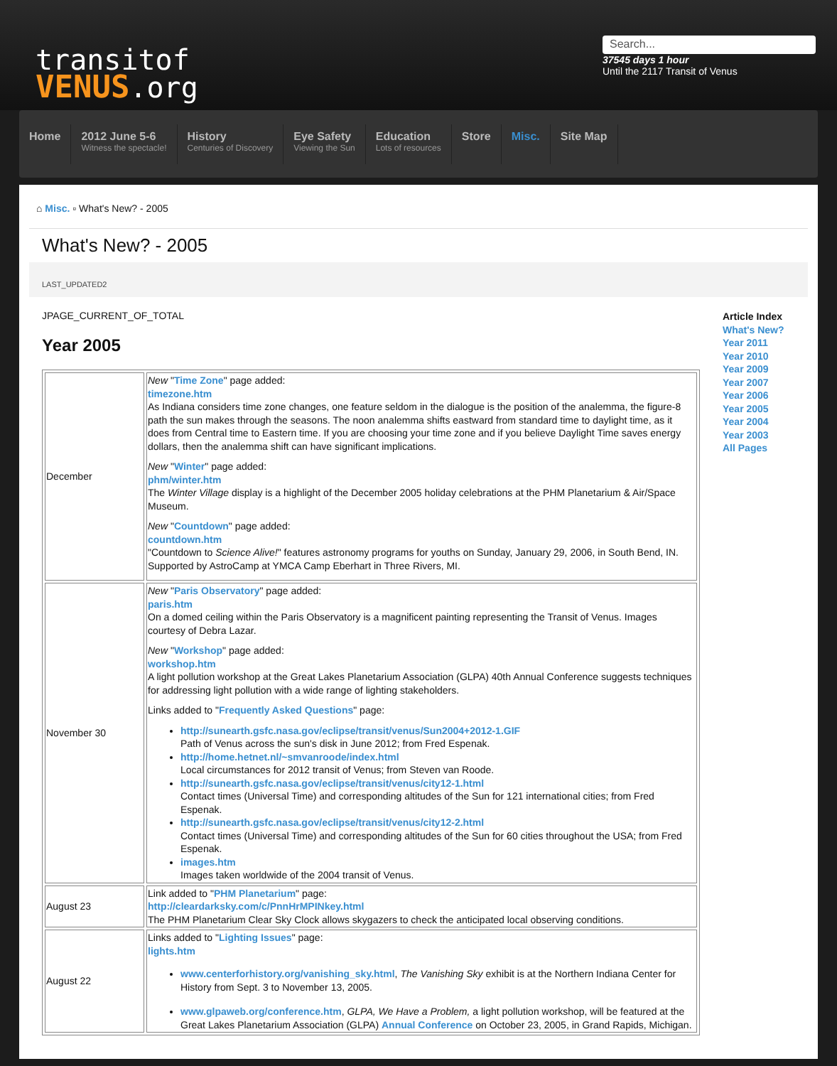transitof
VENUS.org
Search...
37545 days 1 hour
Until the 2117 Transit of Venus
Home
2012 June 5-6
Witness the spectacle!
History
Centuries of Discovery
Eye Safety
Viewing the Sun
Education
Lots of resources
Store Misc. Site Map
⌂ Misc. ▫ What's New? - 2005
What's New? - 2005
LAST_UPDATED2
JPAGE_CURRENT_OF_TOTAL
Year 2005
| December | New " Time Zone " page added: timezone.htm As Indiana considers time zone changes, one feature seldom in the dialogue is the position of the analemma, the figure-8 path the sun makes through the seasons. The noon analemma shifts eastward from standard time to daylight time, as it does from Central time to Eastern time. If you are choosing your time zone and if you believe Daylight Time saves energy dollars, then the analemma shift can have significant implications. New " Winter " page added: phm/winter.htm The Winter Village display is a highlight of the December 2005 holiday celebrations at the PHM Planetarium & Air/Space Museum. New " Countdown " page added: countdown.htm "Countdown to Science Alive! " features astronomy programs for youths on Sunday, January 29, 2006, in South Bend, IN. Supported by AstroCamp at YMCA Camp Eberhart in Three Rivers, MI. |
| November 30 | New " Paris Observatory " page added: paris.htm On a domed ceiling within the Paris Observatory is a magnificent painting representing the Transit of Venus. Images courtesy of Debra Lazar. New " Workshop " page added: workshop.htm A light pollution workshop at the Great Lakes Planetarium Association (GLPA) 40th Annual Conference suggests techniques for addressing light pollution with a wide range of lighting stakeholders. Links added to " Frequently Asked Questions " page: http://sunearth.gsfc.nasa.gov/eclipse/transit/venus/Sun2004+2012-1.GIF Path of Venus across the sun's disk in June 2012; from Fred Espenak. http://home.hetnet.nl/~smvanroode/index.html Local circumstances for 2012 transit of Venus; from Steven van Roode. http://sunearth.gsfc.nasa.gov/eclipse/transit/venus/city12-1.html Contact times (Universal Time) and corresponding altitudes of the Sun for 121 international cities; from Fred Espenak. http://sunearth.gsfc.nasa.gov/eclipse/transit/venus/city12-2.html Contact times (Universal Time) and corresponding altitudes of the Sun for 60 cities throughout the USA; from Fred Espenak. images.htm Images taken worldwide of the 2004 transit of Venus. |
| August 23 | Link added to " PHM Planetarium " page: http://cleardarksky.com/c/PnnHrMPINkey.html The PHM Planetarium Clear Sky Clock allows skygazers to check the anticipated local observing conditions. |
| August 22 | Links added to " Lighting Issues " page: lights.htm www.centerforhistory.org/vanishing_sky.html , The Vanishing Sky exhibit is at the Northern Indiana Center for History from Sept. 3 to November 13, 2005. www.glpaweb.org/conference.htm , GLPA, We Have a Problem, a light pollution workshop, will be featured at the Great Lakes Planetarium Association (GLPA) Annual Conference on October 23, 2005, in Grand Rapids, Michigan. |
Article Index
What's New?
Year 2011
Year 2010
Year 2009
Year 2007
Year 2006
Year 2005
Year 2004
Year 2003
All Pages